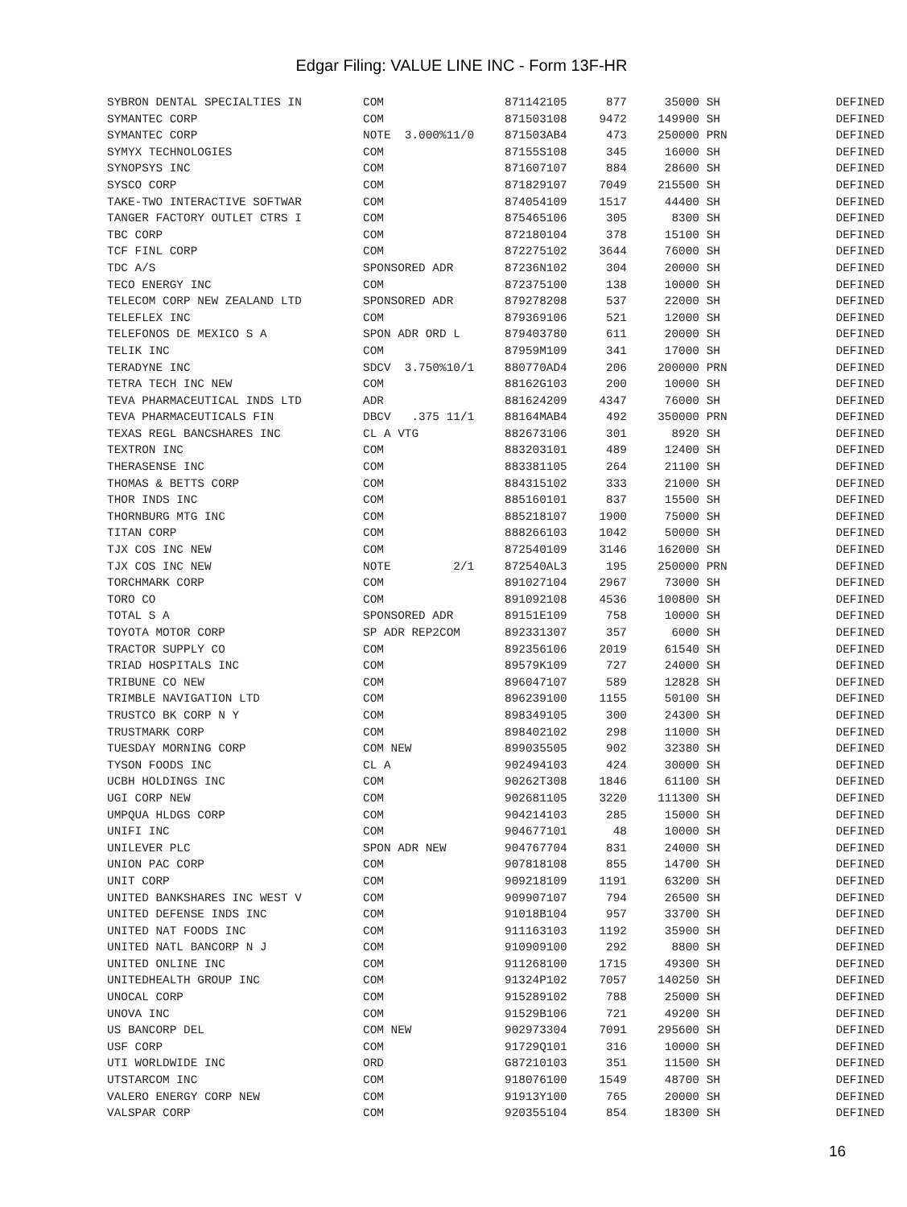Edgar Filing: VALUE LINE INC - Form 13F-HR
| SYBRON DENTAL SPECIALTIES IN | COM | 871142105 | 877 | 35000 | SH | DEFINED |
| SYMANTEC CORP | COM | 871503108 | 9472 | 149900 | SH | DEFINED |
| SYMANTEC CORP | NOTE 3.000%11/0 | 871503AB4 | 473 | 250000 | PRN | DEFINED |
| SYMYX TECHNOLOGIES | COM | 87155S108 | 345 | 16000 | SH | DEFINED |
| SYNOPSYS INC | COM | 871607107 | 884 | 28600 | SH | DEFINED |
| SYSCO CORP | COM | 871829107 | 7049 | 215500 | SH | DEFINED |
| TAKE-TWO INTERACTIVE SOFTWAR | COM | 874054109 | 1517 | 44400 | SH | DEFINED |
| TANGER FACTORY OUTLET CTRS I | COM | 875465106 | 305 | 8300 | SH | DEFINED |
| TBC CORP | COM | 872180104 | 378 | 15100 | SH | DEFINED |
| TCF FINL CORP | COM | 872275102 | 3644 | 76000 | SH | DEFINED |
| TDC A/S | SPONSORED ADR | 87236N102 | 304 | 20000 | SH | DEFINED |
| TECO ENERGY INC | COM | 872375100 | 138 | 10000 | SH | DEFINED |
| TELECOM CORP NEW ZEALAND LTD | SPONSORED ADR | 879278208 | 537 | 22000 | SH | DEFINED |
| TELEFLEX INC | COM | 879369106 | 521 | 12000 | SH | DEFINED |
| TELEFONOS DE MEXICO S A | SPON ADR ORD L | 879403780 | 611 | 20000 | SH | DEFINED |
| TELIK INC | COM | 87959M109 | 341 | 17000 | SH | DEFINED |
| TERADYNE INC | SDCV 3.750%10/1 | 880770AD4 | 206 | 200000 | PRN | DEFINED |
| TETRA TECH INC NEW | COM | 88162G103 | 200 | 10000 | SH | DEFINED |
| TEVA PHARMACEUTICAL INDS LTD | ADR | 881624209 | 4347 | 76000 | SH | DEFINED |
| TEVA PHARMACEUTICALS FIN | DBCV .375 11/1 | 88164MAB4 | 492 | 350000 | PRN | DEFINED |
| TEXAS REGL BANCSHARES INC | CL A VTG | 882673106 | 301 | 8920 | SH | DEFINED |
| TEXTRON INC | COM | 883203101 | 489 | 12400 | SH | DEFINED |
| THERASENSE INC | COM | 883381105 | 264 | 21100 | SH | DEFINED |
| THOMAS & BETTS CORP | COM | 884315102 | 333 | 21000 | SH | DEFINED |
| THOR INDS INC | COM | 885160101 | 837 | 15500 | SH | DEFINED |
| THORNBURG MTG INC | COM | 885218107 | 1900 | 75000 | SH | DEFINED |
| TITAN CORP | COM | 888266103 | 1042 | 50000 | SH | DEFINED |
| TJX COS INC NEW | COM | 872540109 | 3146 | 162000 | SH | DEFINED |
| TJX COS INC NEW | NOTE 2/1 | 872540AL3 | 195 | 250000 | PRN | DEFINED |
| TORCHMARK CORP | COM | 891027104 | 2967 | 73000 | SH | DEFINED |
| TORO CO | COM | 891092108 | 4536 | 100800 | SH | DEFINED |
| TOTAL S A | SPONSORED ADR | 89151E109 | 758 | 10000 | SH | DEFINED |
| TOYOTA MOTOR CORP | SP ADR REP2COM | 892331307 | 357 | 6000 | SH | DEFINED |
| TRACTOR SUPPLY CO | COM | 892356106 | 2019 | 61540 | SH | DEFINED |
| TRIAD HOSPITALS INC | COM | 89579K109 | 727 | 24000 | SH | DEFINED |
| TRIBUNE CO NEW | COM | 896047107 | 589 | 12828 | SH | DEFINED |
| TRIMBLE NAVIGATION LTD | COM | 896239100 | 1155 | 50100 | SH | DEFINED |
| TRUSTCO BK CORP N Y | COM | 898349105 | 300 | 24300 | SH | DEFINED |
| TRUSTMARK CORP | COM | 898402102 | 298 | 11000 | SH | DEFINED |
| TUESDAY MORNING CORP | COM NEW | 899035505 | 902 | 32380 | SH | DEFINED |
| TYSON FOODS INC | CL A | 902494103 | 424 | 30000 | SH | DEFINED |
| UCBH HOLDINGS INC | COM | 90262T308 | 1846 | 61100 | SH | DEFINED |
| UGI CORP NEW | COM | 902681105 | 3220 | 111300 | SH | DEFINED |
| UMPQUA HLDGS CORP | COM | 904214103 | 285 | 15000 | SH | DEFINED |
| UNIFI INC | COM | 904677101 | 48 | 10000 | SH | DEFINED |
| UNILEVER PLC | SPON ADR NEW | 904767704 | 831 | 24000 | SH | DEFINED |
| UNION PAC CORP | COM | 907818108 | 855 | 14700 | SH | DEFINED |
| UNIT CORP | COM | 909218109 | 1191 | 63200 | SH | DEFINED |
| UNITED BANKSHARES INC WEST V | COM | 909907107 | 794 | 26500 | SH | DEFINED |
| UNITED DEFENSE INDS INC | COM | 91018B104 | 957 | 33700 | SH | DEFINED |
| UNITED NAT FOODS INC | COM | 911163103 | 1192 | 35900 | SH | DEFINED |
| UNITED NATL BANCORP N J | COM | 910909100 | 292 | 8800 | SH | DEFINED |
| UNITED ONLINE INC | COM | 911268100 | 1715 | 49300 | SH | DEFINED |
| UNITEDHEALTH GROUP INC | COM | 91324P102 | 7057 | 140250 | SH | DEFINED |
| UNOCAL CORP | COM | 915289102 | 788 | 25000 | SH | DEFINED |
| UNOVA INC | COM | 91529B106 | 721 | 49200 | SH | DEFINED |
| US BANCORP DEL | COM NEW | 902973304 | 7091 | 295600 | SH | DEFINED |
| USF CORP | COM | 91729Q101 | 316 | 10000 | SH | DEFINED |
| UTI WORLDWIDE INC | ORD | G87210103 | 351 | 11500 | SH | DEFINED |
| UTSTARCOM INC | COM | 918076100 | 1549 | 48700 | SH | DEFINED |
| VALERO ENERGY CORP NEW | COM | 91913Y100 | 765 | 20000 | SH | DEFINED |
| VALSPAR CORP | COM | 920355104 | 854 | 18300 | SH | DEFINED |
16